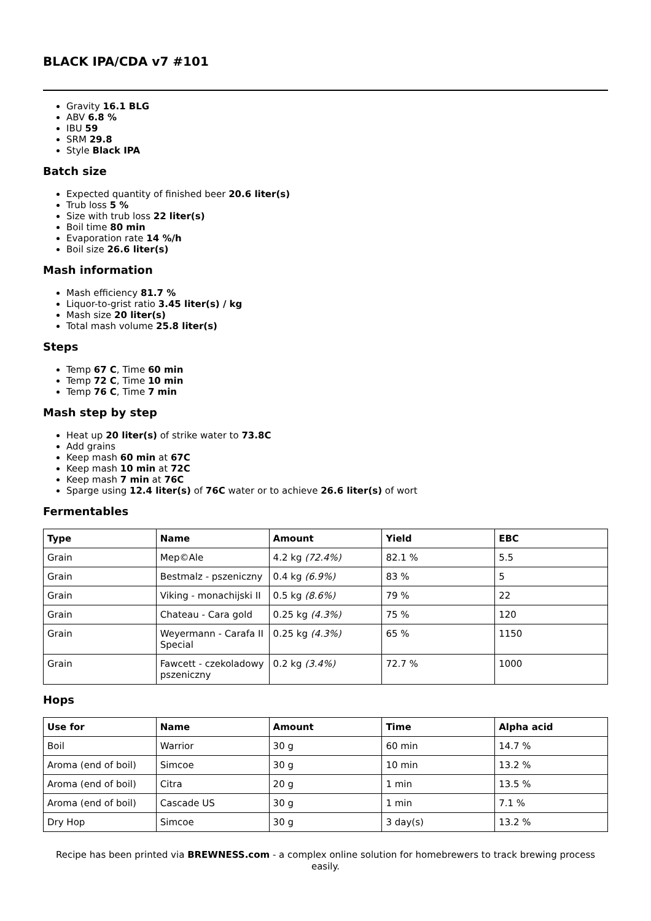BLACK IPA/CDA v7 #101
Gravity 16.1 BLG
ABV 6.8 %
IBU 59
SRM 29.8
Style Black IPA
Batch size
Expected quantity of finished beer 20.6 liter(s)
Trub loss 5 %
Size with trub loss 22 liter(s)
Boil time 80 min
Evaporation rate 14 %/h
Boil size 26.6 liter(s)
Mash information
Mash efficiency 81.7 %
Liquor-to-grist ratio 3.45 liter(s) / kg
Mash size 20 liter(s)
Total mash volume 25.8 liter(s)
Steps
Temp 67 C, Time 60 min
Temp 72 C, Time 10 min
Temp 76 C, Time 7 min
Mash step by step
Heat up 20 liter(s) of strike water to 73.8C
Add grains
Keep mash 60 min at 67C
Keep mash 10 min at 72C
Keep mash 7 min at 76C
Sparge using 12.4 liter(s) of 76C water or to achieve 26.6 liter(s) of wort
Fermentables
| Type | Name | Amount | Yield | EBC |
| --- | --- | --- | --- | --- |
| Grain | Mep©Ale | 4.2 kg (72.4%) | 82.1 % | 5.5 |
| Grain | Bestmalz - pszeniczny | 0.4 kg (6.9%) | 83 % | 5 |
| Grain | Viking - monachijski II | 0.5 kg (8.6%) | 79 % | 22 |
| Grain | Chateau - Cara gold | 0.25 kg (4.3%) | 75 % | 120 |
| Grain | Weyermann - Carafa II Special | 0.25 kg (4.3%) | 65 % | 1150 |
| Grain | Fawcett - czekoladowy pszeniczny | 0.2 kg (3.4%) | 72.7 % | 1000 |
Hops
| Use for | Name | Amount | Time | Alpha acid |
| --- | --- | --- | --- | --- |
| Boil | Warrior | 30 g | 60 min | 14.7 % |
| Aroma (end of boil) | Simcoe | 30 g | 10 min | 13.2 % |
| Aroma (end of boil) | Citra | 20 g | 1 min | 13.5 % |
| Aroma (end of boil) | Cascade US | 30 g | 1 min | 7.1 % |
| Dry Hop | Simcoe | 30 g | 3 day(s) | 13.2 % |
Recipe has been printed via BREWNESS.com - a complex online solution for homebrewers to track brewing process easily.